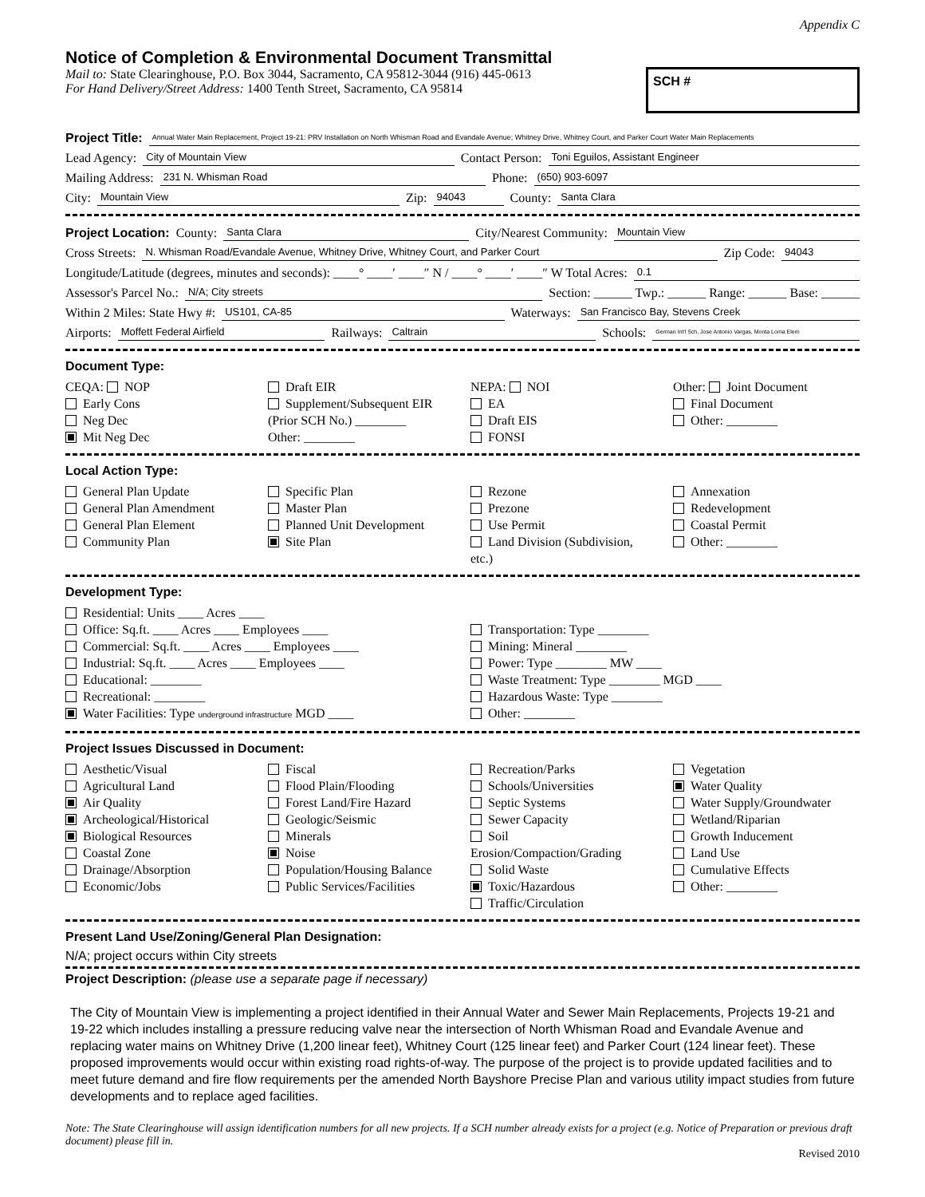Appendix C
Notice of Completion & Environmental Document Transmittal
Mail to: State Clearinghouse, P.O. Box 3044, Sacramento, CA 95812-3044 (916) 445-0613
For Hand Delivery/Street Address: 1400 Tenth Street, Sacramento, CA 95814
SCH #
Project Title: Annual Water Main Replacement, Project 19-21: PRV Installation on North Whisman Road and Evandale Avenue; Whitney Drive, Whitney Court, and Parker Court Water Main Replacements
Lead Agency: City of Mountain View Contact Person: Toni Eguilos, Assistant Engineer
Mailing Address: 231 N. Whisman Road Phone: (650) 903-6097
City: Mountain View Zip: 94043 County: Santa Clara
Project Location: County: Santa Clara City/Nearest Community: Mountain View
Cross Streets: N. Whisman Road/Evandale Avenue, Whitney Drive, Whitney Court, and Parker Court Zip Code: 94043
Longitude/Latitude (degrees, minutes and seconds): ____° ____′ ____″ N / ____° ____′ ____″ W Total Acres: 0.1
Assessor's Parcel No.: N/A; City streets Section: ______ Twp.: ______ Range: ______ Base: ______
Within 2 Miles: State Hwy #: US101, CA-85 Waterways: San Francisco Bay, Stevens Creek
Airports: Moffett Federal Airfield Railways: Caltrain Schools: German Int'l Sch, Jose Antonio Vargas, Monta Loma Elem
Document Type:
CEQA: NOP
Early Cons
Neg Dec
Mit Neg Dec
Draft EIR
Supplement/Subsequent EIR
(Prior SCH No.) ________
Other: ________
NEPA: NOI
EA
Draft EIS
FONSI
Other: Joint Document
Final Document
Other: ________
Local Action Type:
General Plan Update
General Plan Amendment
General Plan Element
Community Plan
Specific Plan
Master Plan
Planned Unit Development
Site Plan
Rezone
Prezone
Use Permit
Land Division (Subdivision, etc.)
Annexation
Redevelopment
Coastal Permit
Other: ________
Development Type:
Residential: Units ____ Acres ____
Office: Sq.ft. ____ Acres ____ Employees ____
Commercial: Sq.ft. ____ Acres ____ Employees ____
Industrial: Sq.ft. ____ Acres ____ Employees ____
Educational: ________
Recreational: ________
Water Facilities: Type underground infrastructure MGD ____
Transportation: Type ________
Mining: Mineral ________
Power: Type ________ MW ____
Waste Treatment: Type ________ MGD ____
Hazardous Waste: Type ________
Other: ________
Project Issues Discussed in Document:
Aesthetic/Visual
Agricultural Land
Air Quality
Archeological/Historical
Biological Resources
Coastal Zone
Drainage/Absorption
Economic/Jobs
Fiscal
Flood Plain/Flooding
Forest Land/Fire Hazard
Geologic/Seismic
Minerals
Noise
Population/Housing Balance
Public Services/Facilities
Recreation/Parks
Schools/Universities
Septic Systems
Sewer Capacity
Soil Erosion/Compaction/Grading
Solid Waste
Toxic/Hazardous
Traffic/Circulation
Vegetation
Water Quality
Water Supply/Groundwater
Wetland/Riparian
Growth Inducement
Land Use
Cumulative Effects
Other: ________
Present Land Use/Zoning/General Plan Designation:
N/A; project occurs within City streets
Project Description: (please use a separate page if necessary)
The City of Mountain View is implementing a project identified in their Annual Water and Sewer Main Replacements, Projects 19-21 and 19-22 which includes installing a pressure reducing valve near the intersection of North Whisman Road and Evandale Avenue and replacing water mains on Whitney Drive (1,200 linear feet), Whitney Court (125 linear feet) and Parker Court (124 linear feet). These proposed improvements would occur within existing road rights-of-way. The purpose of the project is to provide updated facilities and to meet future demand and fire flow requirements per the amended North Bayshore Precise Plan and various utility impact studies from future developments and to replace aged facilities.
Note: The State Clearinghouse will assign identification numbers for all new projects. If a SCH number already exists for a project (e.g. Notice of Preparation or previous draft document) please fill in.
Revised 2010